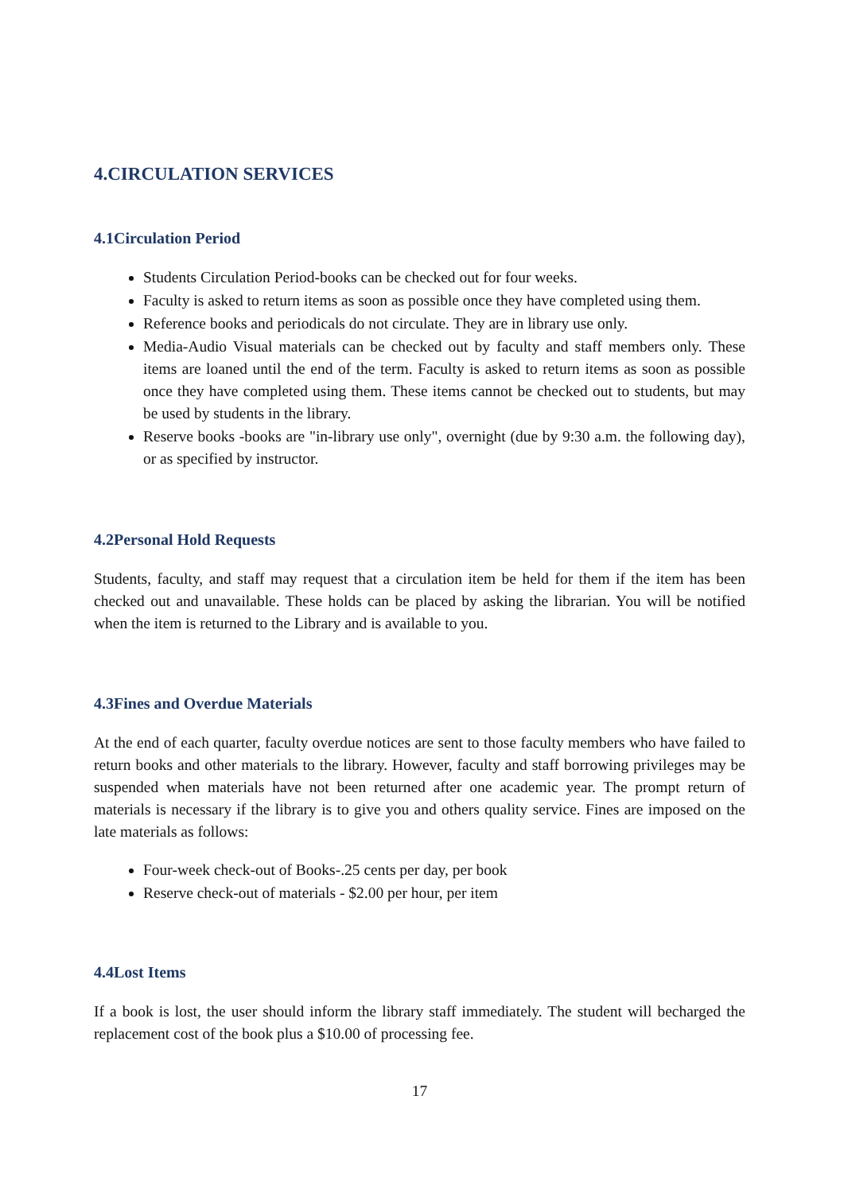4.CIRCULATION SERVICES
4.1Circulation Period
Students Circulation Period-books can be checked out for four weeks.
Faculty is asked to return items as soon as possible once they have completed using them.
Reference books and periodicals do not circulate. They are in library use only.
Media-Audio Visual materials can be checked out by faculty and staff members only. These items are loaned until the end of the term. Faculty is asked to return items as soon as possible once they have completed using them. These items cannot be checked out to students, but may be used by students in the library.
Reserve books -books are "in-library use only", overnight (due by 9:30 a.m. the following day), or as specified by instructor.
4.2Personal Hold Requests
Students, faculty, and staff may request that a circulation item be held for them if the item has been checked out and unavailable. These holds can be placed by asking the librarian. You will be notified when the item is returned to the Library and is available to you.
4.3Fines and Overdue Materials
At the end of each quarter, faculty overdue notices are sent to those faculty members who have failed to return books and other materials to the library. However, faculty and staff borrowing privileges may be suspended when materials have not been returned after one academic year. The prompt return of materials is necessary if the library is to give you and others quality service. Fines are imposed on the late materials as follows:
Four-week check-out of Books-.25 cents per day, per book
Reserve check-out of materials - $2.00 per hour, per item
4.4Lost Items
If a book is lost, the user should inform the library staff immediately. The student will becharged the replacement cost of the book plus a $10.00 of processing fee.
17